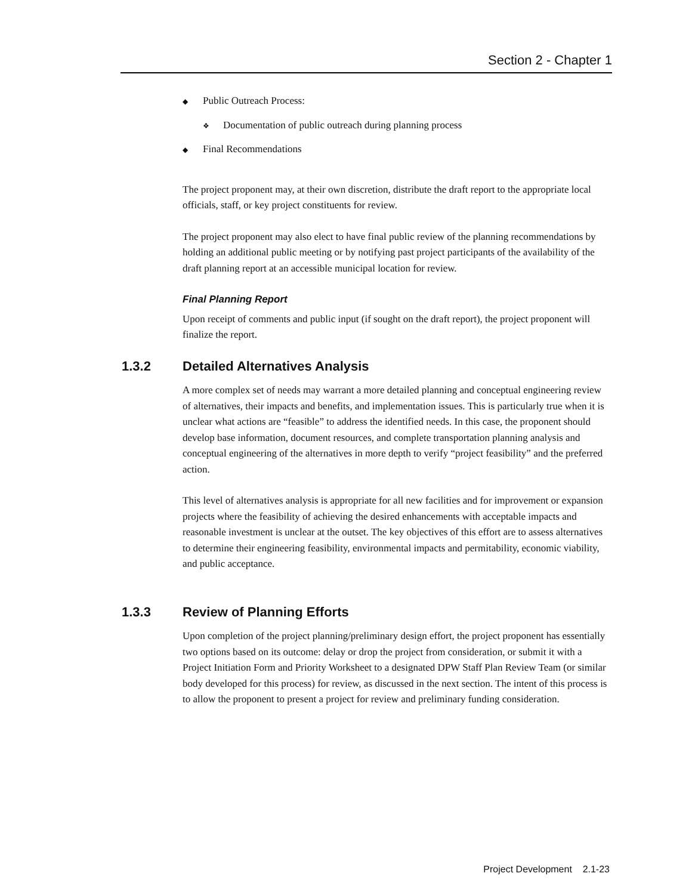Section 2 - Chapter 1
◆ Public Outreach Process:
❖ Documentation of public outreach during planning process
◆ Final Recommendations
The project proponent may, at their own discretion, distribute the draft report to the appropriate local officials, staff, or key project constituents for review.
The project proponent may also elect to have final public review of the planning recommendations by holding an additional public meeting or by notifying past project participants of the availability of the draft planning report at an accessible municipal location for review.
Final Planning Report
Upon receipt of comments and public input (if sought on the draft report), the project proponent will finalize the report.
1.3.2 Detailed Alternatives Analysis
A more complex set of needs may warrant a more detailed planning and conceptual engineering review of alternatives, their impacts and benefits, and implementation issues. This is particularly true when it is unclear what actions are “feasible” to address the identified needs. In this case, the proponent should develop base information, document resources, and complete transportation planning analysis and conceptual engineering of the alternatives in more depth to verify “project feasibility” and the preferred action.
This level of alternatives analysis is appropriate for all new facilities and for improvement or expansion projects where the feasibility of achieving the desired enhancements with acceptable impacts and reasonable investment is unclear at the outset. The key objectives of this effort are to assess alternatives to determine their engineering feasibility, environmental impacts and permitability, economic viability, and public acceptance.
1.3.3 Review of Planning Efforts
Upon completion of the project planning/preliminary design effort, the project proponent has essentially two options based on its outcome: delay or drop the project from consideration, or submit it with a Project Initiation Form and Priority Worksheet to a designated DPW Staff Plan Review Team (or similar body developed for this process) for review, as discussed in the next section. The intent of this process is to allow the proponent to present a project for review and preliminary funding consideration.
Project Development 2.1-23